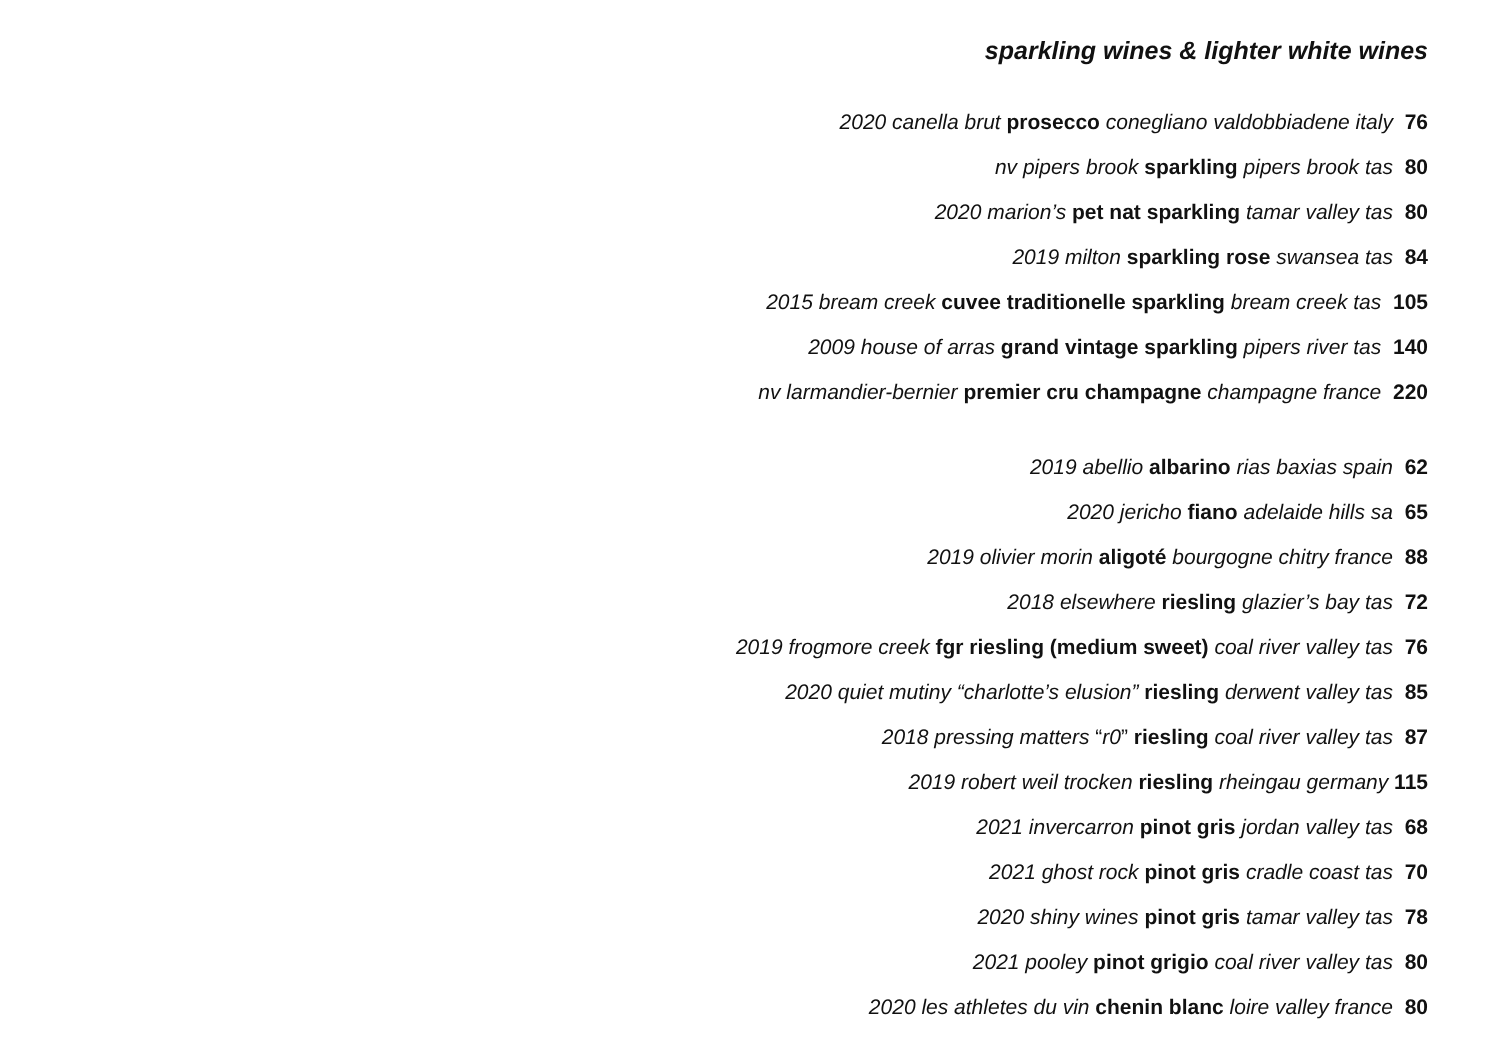sparkling wines & lighter white wines
2020 canella brut prosecco conegliano valdobbiadene italy 76
nv pipers brook sparkling pipers brook tas 80
2020 marion’s pet nat sparkling tamar valley tas 80
2019 milton sparkling rose swansea tas 84
2015 bream creek cuvee traditionelle sparkling bream creek tas 105
2009 house of arras grand vintage sparkling pipers river tas 140
nv larmandier-bernier premier cru champagne champagne france 220
2019 abellio albarino rias baxias spain 62
2020 jericho fiano adelaide hills sa 65
2019 olivier morin aligoté bourgogne chitry france 88
2018 elsewhere riesling glazier’s bay tas 72
2019 frogmore creek fgr riesling (medium sweet) coal river valley tas 76
2020 quiet mutiny “charlotte’s elusion” riesling derwent valley tas 85
2018 pressing matters “r0” riesling coal river valley tas 87
2019 robert weil trocken riesling rheingau germany 115
2021 invercarron pinot gris jordan valley tas 68
2021 ghost rock pinot gris cradle coast tas 70
2020 shiny wines pinot gris tamar valley tas 78
2021 pooley pinot grigio coal river valley tas 80
2020 les athletes du vin chenin blanc loire valley france 80